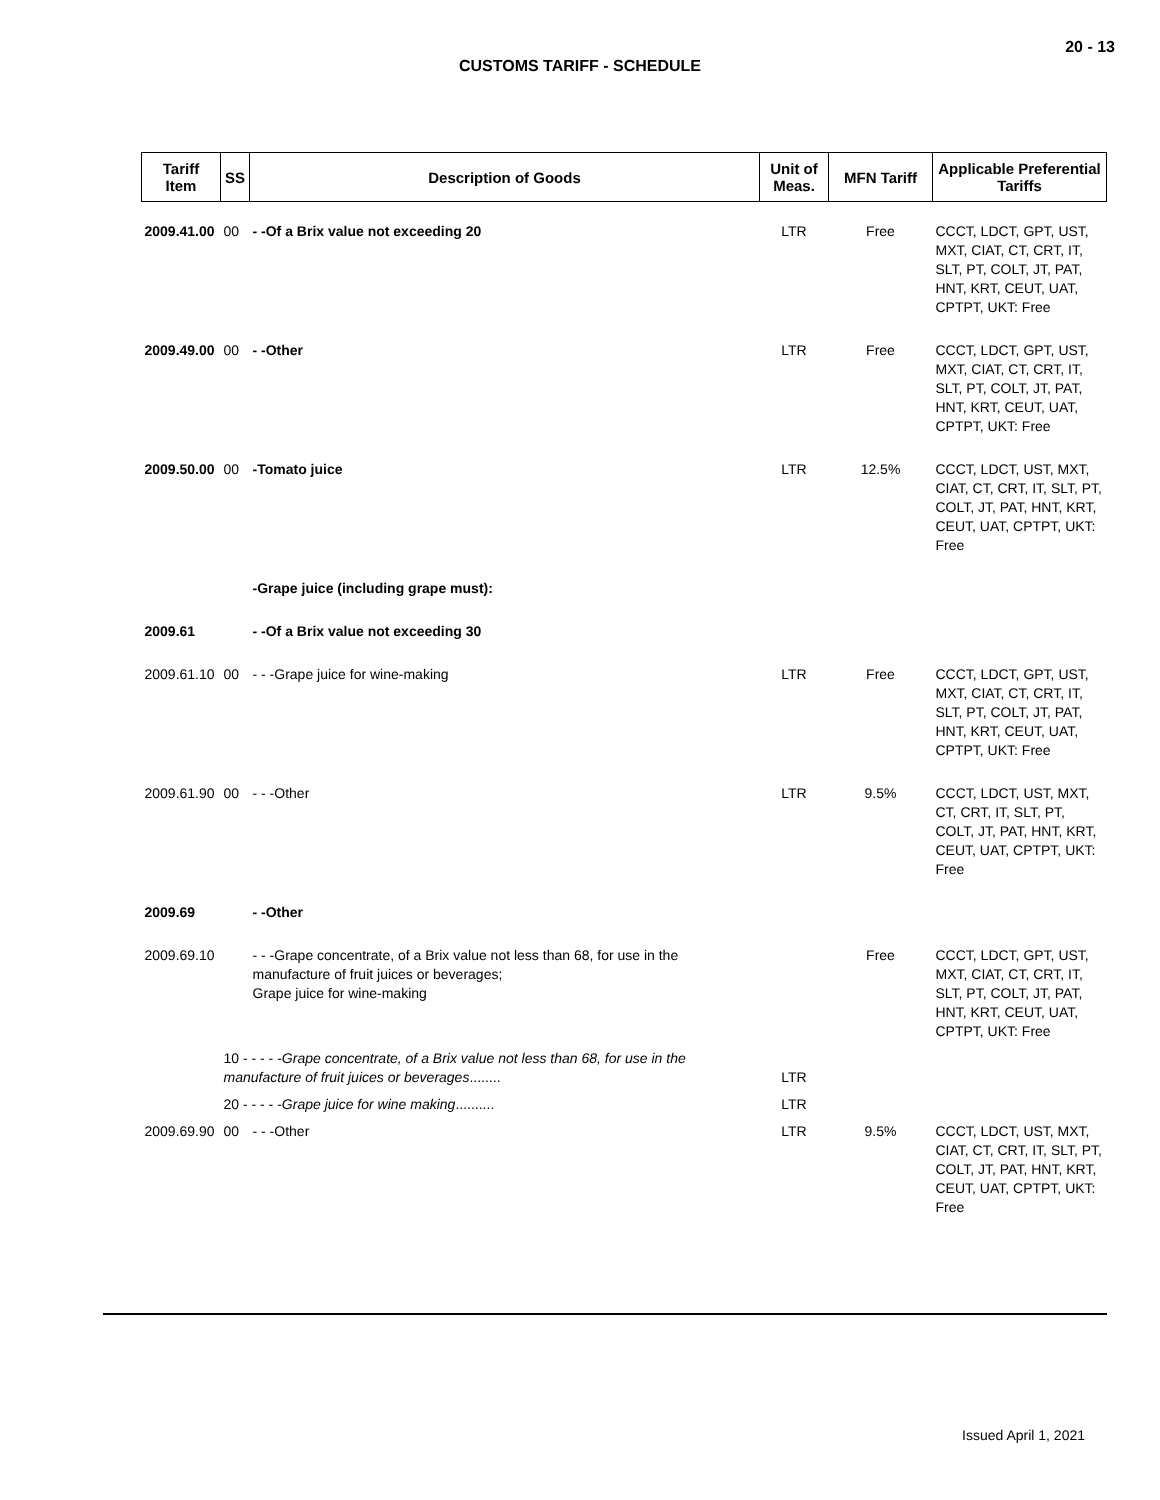20 - 13
CUSTOMS TARIFF - SCHEDULE
| Tariff Item | SS | Description of Goods | Unit of Meas. | MFN Tariff | Applicable Preferential Tariffs |
| --- | --- | --- | --- | --- | --- |
| 2009.41.00 | 00 | - -Of a Brix value not exceeding 20 | LTR | Free | CCCT, LDCT, GPT, UST, MXT, CIAT, CT, CRT, IT, SLT, PT, COLT, JT, PAT, HNT, KRT, CEUT, UAT, CPTPT, UKT: Free |
| 2009.49.00 | 00 | - -Other | LTR | Free | CCCT, LDCT, GPT, UST, MXT, CIAT, CT, CRT, IT, SLT, PT, COLT, JT, PAT, HNT, KRT, CEUT, UAT, CPTPT, UKT: Free |
| 2009.50.00 | 00 | -Tomato juice | LTR | 12.5% | CCCT, LDCT, UST, MXT, CIAT, CT, CRT, IT, SLT, PT, COLT, JT, PAT, HNT, KRT, CEUT, UAT, CPTPT, UKT: Free |
| | | -Grape juice (including grape must): | | | |
| 2009.61 | | - -Of a Brix value not exceeding 30 | | | |
| 2009.61.10 | 00 | - - -Grape juice for wine-making | LTR | Free | CCCT, LDCT, GPT, UST, MXT, CIAT, CT, CRT, IT, SLT, PT, COLT, JT, PAT, HNT, KRT, CEUT, UAT, CPTPT, UKT: Free |
| 2009.61.90 | 00 | - - -Other | LTR | 9.5% | CCCT, LDCT, UST, MXT, CT, CRT, IT, SLT, PT, COLT, JT, PAT, HNT, KRT, CEUT, UAT, CPTPT, UKT: Free |
| 2009.69 | | - -Other | | | |
| 2009.69.10 | | - - -Grape concentrate, of a Brix value not less than 68, for use in the manufacture of fruit juices or beverages; Grape juice for wine-making | | Free | CCCT, LDCT, GPT, UST, MXT, CIAT, CT, CRT, IT, SLT, PT, COLT, JT, PAT, HNT, KRT, CEUT, UAT, CPTPT, UKT: Free |
| | 10 - - - - - Grape concentrate, of a Brix value not less than 68, for use in the manufacture of fruit juices or beverages ........ | | LTR | | |
| | 20 - - - - - Grape juice for wine making .......... | | LTR | | |
| 2009.69.90 | 00 | - - -Other | LTR | 9.5% | CCCT, LDCT, UST, MXT, CIAT, CT, CRT, IT, SLT, PT, COLT, JT, PAT, HNT, KRT, CEUT, UAT, CPTPT, UKT: Free |
Issued April 1, 2021